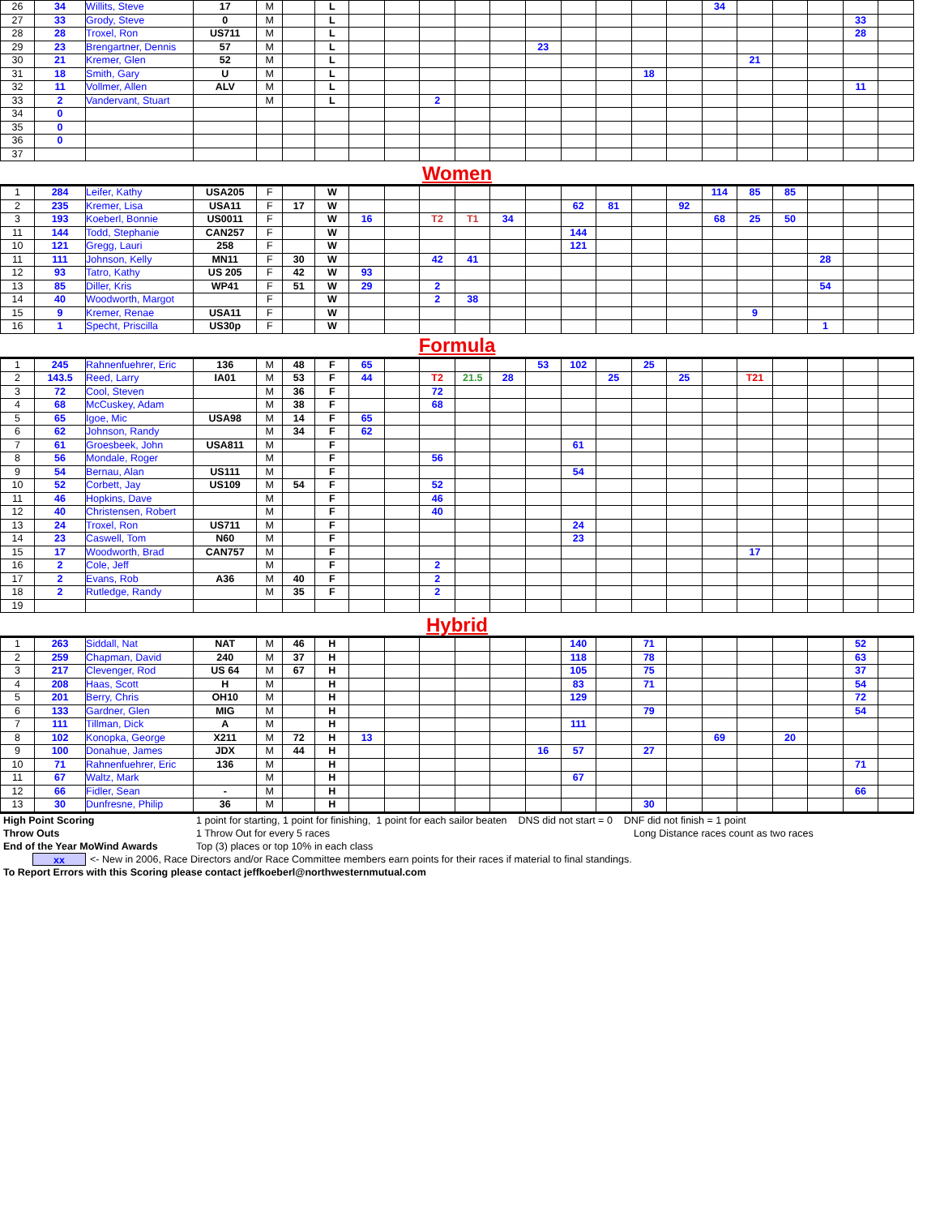| 26 | 34 | Willits, Steve | 17 | M | | L | | | | | | | | | | | 34 | | | | | |
| 27 | 33 | Grody, Steve | 0 | M | | L | | | | | | | | | | | | | | | 33 | |
| 28 | 28 | Troxel, Ron | US711 | M | | L | | | | | | | | | | | | | | | 28 | |
| 29 | 23 | Brengartner, Dennis | 57 | M | | L | | | | | | 23 | | | | | | | | | | |
| 30 | 21 | Kremer, Glen | 52 | M | | L | | | | | | | | | | | | 21 | | | | |
| 31 | 18 | Smith, Gary | U | M | | L | | | | | | | | | 18 | | | | | | | |
| 32 | 11 | Vollmer, Allen | ALV | M | | L | | | | | | | | | | | | | | | 11 | |
| 33 | 2 | Vandervant, Stuart | | M | | L | | | 2 | | | | | | | | | | | | | |
| 34 | 0 | | | | | | | | | | | | | | | | | | | | | |
| 35 | 0 | | | | | | | | | | | | | | | | | | | | | |
| 36 | 0 | | | | | | | | | | | | | | | | | | | | | |
| 37 | | | | | | | | | | | | | | | | | | | | | | |
| Women | | | | | | | | | | | | | | | | | | | | | | |
| 1 | 284 | Leifer, Kathy | USA205 | F | | W | | | | | | | | | | | 114 | 85 | 85 | | | |
| 2 | 235 | Kremer, Lisa | USA11 | F | 17 | W | | | | | | | 62 | 81 | | 92 | | | | | | |
| 3 | 193 | Koeberl, Bonnie | US0011 | F | | W | 16 | | T2 | T1 | 34 | | | | | | 68 | 25 | 50 | | | |
| 11 | 144 | Todd, Stephanie | CAN257 | F | | W | | | | | | | 144 | | | | | | | | | |
| 10 | 121 | Gregg, Lauri | 258 | F | | W | | | | | | | 121 | | | | | | | | | |
| 11 | 111 | Johnson, Kelly | MN11 | F | 30 | W | | | 42 | 41 | | | | | | | | | | 28 | | |
| 12 | 93 | Tatro, Kathy | US 205 | F | 42 | W | 93 | | | | | | | | | | | | | | | |
| 13 | 85 | Diller, Kris | WP41 | F | 51 | W | 29 | | 2 | | | | | | | | | | | 54 | | |
| 14 | 40 | Woodworth, Margot | | F | | W | | | 2 | 38 | | | | | | | | | | | | |
| 15 | 9 | Kremer, Renae | USA11 | F | | W | | | | | | | | | | | | 9 | | | | |
| 16 | 1 | Specht, Priscilla | US30p | F | | W | | | | | | | | | | | | | | 1 | | |
| Formula | | | | | | | | | | | | | | | | | | | | | | |
| 1 | 245 | Rahnenfuehrer, Eric | 136 | M | 48 | F | 65 | | | | | 53 | 102 | | 25 | | | | | | | |
| 2 | 143.5 | Reed, Larry | IA01 | M | 53 | F | 44 | | T2 | 21.5 | 28 | | | 25 | | 25 | | T21 | | | | |
| 3 | 72 | Cool, Steven | | M | 36 | F | | | 72 | | | | | | | | | | | | | |
| 4 | 68 | McCuskey, Adam | | M | 38 | F | | | 68 | | | | | | | | | | | | | |
| 5 | 65 | Igoe, Mic | USA98 | M | 14 | F | 65 | | | | | | | | | | | | | | | |
| 6 | 62 | Johnson, Randy | | M | 34 | F | 62 | | | | | | | | | | | | | | | |
| 7 | 61 | Groesbeek, John | USA811 | M | | F | | | | | | | 61 | | | | | | | | | |
| 8 | 56 | Mondale, Roger | | M | | F | | | 56 | | | | | | | | | | | | | |
| 9 | 54 | Bernau, Alan | US111 | M | | F | | | | | | | 54 | | | | | | | | | |
| 10 | 52 | Corbett, Jay | US109 | M | 54 | F | | | 52 | | | | | | | | | | | | | |
| 11 | 46 | Hopkins, Dave | | M | | F | | | 46 | | | | | | | | | | | | | |
| 12 | 40 | Christensen, Robert | | M | | F | | | 40 | | | | | | | | | | | | | |
| 13 | 24 | Troxel, Ron | US711 | M | | F | | | | | | | 24 | | | | | | | | | |
| 14 | 23 | Caswell, Tom | N60 | M | | F | | | | | | | 23 | | | | | | | | | |
| 15 | 17 | Woodworth, Brad | CAN757 | M | | F | | | | | | | | | | | | 17 | | | | |
| 16 | 2 | Cole, Jeff | | M | | F | | | 2 | | | | | | | | | | | | | |
| 17 | 2 | Evans, Rob | A36 | M | 40 | F | | | 2 | | | | | | | | | | | | | |
| 18 | 2 | Rutledge, Randy | | M | 35 | F | | | 2 | | | | | | | | | | | | | |
| 19 | | | | | | | | | | | | | | | | | | | | | | |
| Hybrid | | | | | | | | | | | | | | | | | | | | | | |
| 1 | 263 | Siddall, Nat | NAT | M | 46 | H | | | | | | | 140 | | 71 | | | | | | 52 | |
| 2 | 259 | Chapman, David | 240 | M | 37 | H | | | | | | | 118 | | 78 | | | | | | 63 | |
| 3 | 217 | Clevenger, Rod | US 64 | M | 67 | H | | | | | | | 105 | | 75 | | | | | | 37 | |
| 4 | 208 | Haas, Scott | H | M | | H | | | | | | | 83 | | 71 | | | | | | 54 | |
| 5 | 201 | Berry, Chris | OH10 | M | | H | | | | | | | 129 | | | | | | | | 72 | |
| 6 | 133 | Gardner, Glen | MIG | M | | H | | | | | | | | | 79 | | | | | | 54 | |
| 7 | 111 | Tillman, Dick | A | M | | H | | | | | | | 111 | | | | | | | | | |
| 8 | 102 | Konopka, George | X211 | M | 72 | H | 13 | | | | | | | | | | 69 | | 20 | | | |
| 9 | 100 | Donahue, James | JDX | M | 44 | H | | | | | | 16 | 57 | | 27 | | | | | | | |
| 10 | 71 | Rahnenfuehrer, Eric | 136 | M | | H | | | | | | | | | | | | | | | 71 | |
| 11 | 67 | Waltz, Mark | | M | | H | | | | | | | 67 | | | | | | | | | |
| 12 | 66 | Fidler, Sean | - | M | | H | | | | | | | | | | | | | | | 66 | |
| 13 | 30 | Dunfresne, Philip | 36 | M | | H | | | | | | | | | 30 | | | | | | | |
High Point Scoring 1 point for starting, 1 point for finishing, 1 point for each sailor beaten DNS did not start = 0 DNF did not finish = 1 point
Throw Outs 1 Throw Out for every 5 races Long Distance races count as two races
End of the Year MoWind Awards Top (3) places or top 10% in each class
xx <- New in 2006, Race Directors and/or Race Committee members earn points for their races if material to final standings.
To Report Errors with this Scoring please contact jeffkoeberl@northwesternmutual.com